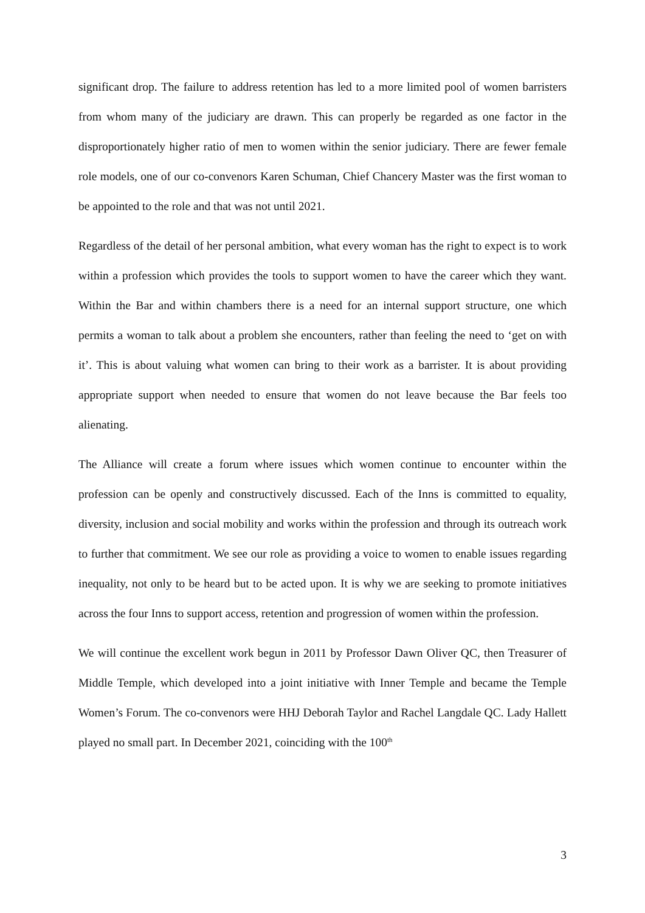significant drop. The failure to address retention has led to a more limited pool of women barristers from whom many of the judiciary are drawn. This can properly be regarded as one factor in the disproportionately higher ratio of men to women within the senior judiciary. There are fewer female role models, one of our co-convenors Karen Schuman, Chief Chancery Master was the first woman to be appointed to the role and that was not until 2021.
Regardless of the detail of her personal ambition, what every woman has the right to expect is to work within a profession which provides the tools to support women to have the career which they want. Within the Bar and within chambers there is a need for an internal support structure, one which permits a woman to talk about a problem she encounters, rather than feeling the need to ‘get on with it’. This is about valuing what women can bring to their work as a barrister. It is about providing appropriate support when needed to ensure that women do not leave because the Bar feels too alienating.
The Alliance will create a forum where issues which women continue to encounter within the profession can be openly and constructively discussed. Each of the Inns is committed to equality, diversity, inclusion and social mobility and works within the profession and through its outreach work to further that commitment. We see our role as providing a voice to women to enable issues regarding inequality, not only to be heard but to be acted upon. It is why we are seeking to promote initiatives across the four Inns to support access, retention and progression of women within the profession.
We will continue the excellent work begun in 2011 by Professor Dawn Oliver QC, then Treasurer of Middle Temple, which developed into a joint initiative with Inner Temple and became the Temple Women’s Forum. The co-convenors were HHJ Deborah Taylor and Rachel Langdale QC. Lady Hallett played no small part. In December 2021, coinciding with the 100<sup>th</sup>
3